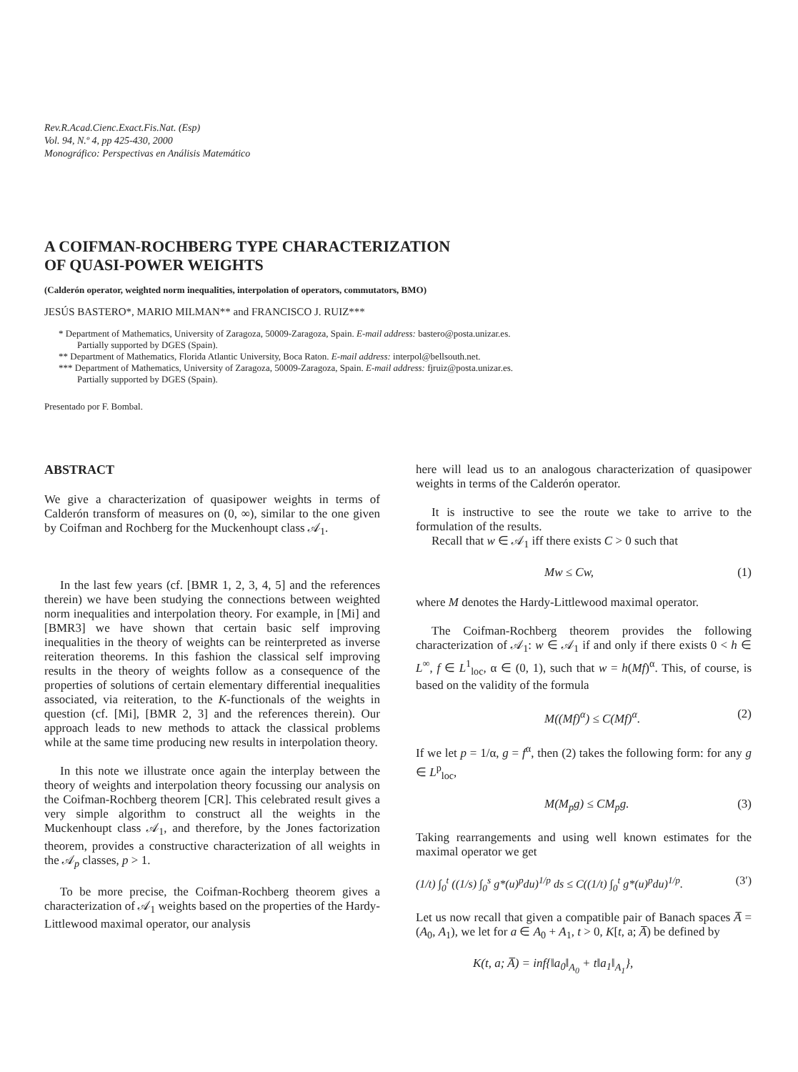Rev.R.Acad.Cienc.Exact.Fis.Nat. (Esp)
Vol. 94, N.º 4, pp 425-430, 2000
Monográfico: Perspectivas en Análisis Matemático
A COIFMAN-ROCHBERG TYPE CHARACTERIZATION
OF QUASI-POWER WEIGHTS
(Calderón operator, weighted norm inequalities, interpolation of operators, commutators, BMO)
JESÚS BASTERO*, MARIO MILMAN** and FRANCISCO J. RUIZ***
* Department of Mathematics, University of Zaragoza, 50009-Zaragoza, Spain. E-mail address: bastero@posta.unizar.es.
Partially supported by DGES (Spain).
** Department of Mathematics, Florida Atlantic University, Boca Raton. E-mail address: interpol@bellsouth.net.
*** Department of Mathematics, University of Zaragoza, 50009-Zaragoza, Spain. E-mail address: fjruiz@posta.unizar.es.
Partially supported by DGES (Spain).
Presentado por F. Bombal.
ABSTRACT
We give a characterization of quasipower weights in terms of Calderón transform of measures on (0, ∞), similar to the one given by Coifman and Rochberg for the Muckenhoupt class 𝒜<sub>1</sub>.
In the last few years (cf. [BMR 1, 2, 3, 4, 5] and the references therein) we have been studying the connections between weighted norm inequalities and interpolation theory. For example, in [Mi] and [BMR3] we have shown that certain basic self improving inequalities in the theory of weights can be reinterpreted as inverse reiteration theorems. In this fashion the classical self improving results in the theory of weights follow as a consequence of the properties of solutions of certain elementary differential inequalities associated, via reiteration, to the K-functionals of the weights in question (cf. [Mi], [BMR 2, 3] and the references therein). Our approach leads to new methods to attack the classical problems while at the same time producing new results in interpolation theory.
In this note we illustrate once again the interplay between the theory of weights and interpolation theory focussing our analysis on the Coifman-Rochberg theorem [CR]. This celebrated result gives a very simple algorithm to construct all the weights in the Muckenhoupt class 𝒜<sub>1</sub>, and therefore, by the Jones factorization theorem, provides a constructive characterization of all weights in the 𝒜<sub>p</sub> classes, p > 1.
To be more precise, the Coifman-Rochberg theorem gives a characterization of 𝒜<sub>1</sub> weights based on the properties of the Hardy-Littlewood maximal operator, our analysis
here will lead us to an analogous characterization of quasipower weights in terms of the Calderón operator.
It is instructive to see the route we take to arrive to the formulation of the results.
Recall that w ∈ 𝒜<sub>1</sub> iff there exists C > 0 such that
Mw ≤ Cw, (1)
where M denotes the Hardy-Littlewood maximal operator.
The Coifman-Rochberg theorem provides the following characterization of 𝒜<sub>1</sub>: w ∈ 𝒜<sub>1</sub> if and only if there exists 0 < h ∈ L<sup>∞</sup>, f ∈ L<sup>1</sup><sub>loc</sub>, α ∈ (0, 1), such that w = h(Mf)<sup>α</sup>. This, of course, is based on the validity of the formula
M((Mf)<sup>α</sup>) ≤ C(Mf)<sup>α</sup>. (2)
If we let p = 1/α, g = f<sup>α</sup>, then (2) takes the following form: for any g ∈ L<sup>p</sup><sub>loc</sub>,
M(M<sub>p</sub>g) ≤ CM<sub>p</sub>g. (3)
Taking rearrangements and using well known estimates for the maximal operator we get
(1/t) ∫<sub>0</sub><sup>t</sup> ((1/s) ∫<sub>0</sub><sup>s</sup> g*(u)<sup>p</sup>du)<sup>1/p</sup> ds ≤ C((1/t) ∫<sub>0</sub><sup>t</sup> g*(u)<sup>p</sup>du)<sup>1/p</sup>. (3′)
Let us now recall that given a compatible pair of Banach spaces A̅ = (A<sub>0</sub>, A<sub>1</sub>), we let for a ∈ A<sub>0</sub> + A<sub>1</sub>, t > 0, K[t, a; A̅) be defined by
K(t, a; A̅) = inf{‖a<sub>0</sub>‖<sub>A<sub>0</sub></sub> + t‖a<sub>1</sub>‖<sub>A<sub>1</sub></sub>},